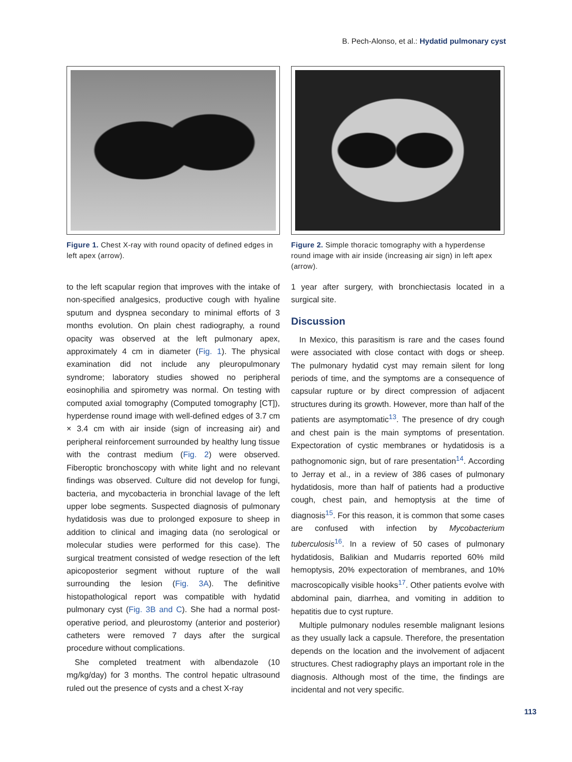B. Pech-Alonso, et al.: Hydatid pulmonary cyst
Figure 1. Chest X-ray with round opacity of defined edges in left apex (arrow).
to the left scapular region that improves with the intake of non-specified analgesics, productive cough with hyaline sputum and dyspnea secondary to minimal efforts of 3 months evolution. On plain chest radiography, a round opacity was observed at the left pulmonary apex, approximately 4 cm in diameter (Fig. 1). The physical examination did not include any pleuropulmonary syndrome; laboratory studies showed no peripheral eosinophilia and spirometry was normal. On testing with computed axial tomography (Computed tomography [CT]), hyperdense round image with well-defined edges of 3.7 cm × 3.4 cm with air inside (sign of increasing air) and peripheral reinforcement surrounded by healthy lung tissue with the contrast medium (Fig. 2) were observed. Fiberoptic bronchoscopy with white light and no relevant findings was observed. Culture did not develop for fungi, bacteria, and mycobacteria in bronchial lavage of the left upper lobe segments. Suspected diagnosis of pulmonary hydatidosis was due to prolonged exposure to sheep in addition to clinical and imaging data (no serological or molecular studies were performed for this case). The surgical treatment consisted of wedge resection of the left apicoposterior segment without rupture of the wall surrounding the lesion (Fig. 3A). The definitive histopathological report was compatible with hydatid pulmonary cyst (Fig. 3B and C). She had a normal post-operative period, and pleurostomy (anterior and posterior) catheters were removed 7 days after the surgical procedure without complications.
She completed treatment with albendazole (10 mg/kg/day) for 3 months. The control hepatic ultrasound ruled out the presence of cysts and a chest X-ray
Figure 2. Simple thoracic tomography with a hyperdense round image with air inside (increasing air sign) in left apex (arrow).
1 year after surgery, with bronchiectasis located in a surgical site.
Discussion
In Mexico, this parasitism is rare and the cases found were associated with close contact with dogs or sheep. The pulmonary hydatid cyst may remain silent for long periods of time, and the symptoms are a consequence of capsular rupture or by direct compression of adjacent structures during its growth. However, more than half of the patients are asymptomatic<sup>13</sup>. The presence of dry cough and chest pain is the main symptoms of presentation. Expectoration of cystic membranes or hydatidosis is a pathognomonic sign, but of rare presentation<sup>14</sup>. According to Jerray et al., in a review of 386 cases of pulmonary hydatidosis, more than half of patients had a productive cough, chest pain, and hemoptysis at the time of diagnosis<sup>15</sup>. For this reason, it is common that some cases are confused with infection by Mycobacterium tuberculosis<sup>16</sup>. In a review of 50 cases of pulmonary hydatidosis, Balikian and Mudarris reported 60% mild hemoptysis, 20% expectoration of membranes, and 10% macroscopically visible hooks<sup>17</sup>. Other patients evolve with abdominal pain, diarrhea, and vomiting in addition to hepatitis due to cyst rupture.
Multiple pulmonary nodules resemble malignant lesions as they usually lack a capsule. Therefore, the presentation depends on the location and the involvement of adjacent structures. Chest radiography plays an important role in the diagnosis. Although most of the time, the findings are incidental and not very specific.
113